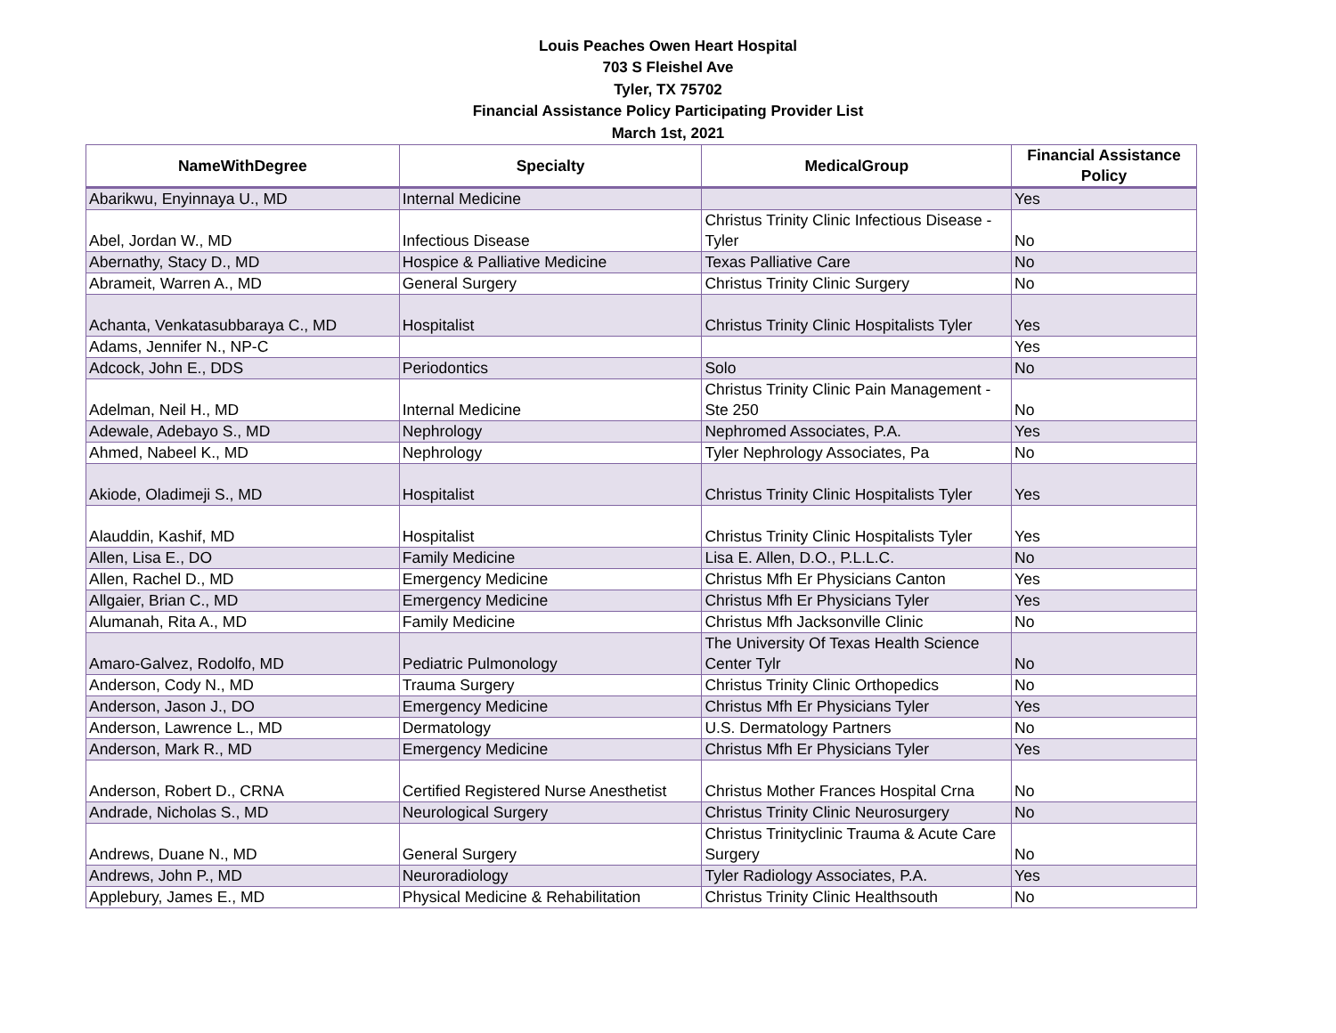Louis Peaches Owen Heart Hospital
703 S Fleishel Ave
Tyler, TX 75702
Financial Assistance Policy Participating Provider List
March 1st, 2021
| NameWithDegree | Specialty | MedicalGroup | Financial Assistance Policy |
| --- | --- | --- | --- |
| Abarikwu, Enyinnaya U., MD | Internal Medicine | | Yes |
| Abel, Jordan W., MD | Infectious Disease | Christus Trinity Clinic Infectious Disease - Tyler | No |
| Abernathy, Stacy D., MD | Hospice & Palliative Medicine | Texas Palliative Care | No |
| Abrameit, Warren A., MD | General Surgery | Christus Trinity Clinic Surgery | No |
| Achanta, Venkatasubbaraya C., MD | Hospitalist | Christus Trinity Clinic Hospitalists Tyler | Yes |
| Adams, Jennifer N., NP-C | | | Yes |
| Adcock, John E., DDS | Periodontics | Solo | No |
| Adelman, Neil H., MD | Internal Medicine | Christus Trinity Clinic Pain Management - Ste 250 | No |
| Adewale, Adebayo S., MD | Nephrology | Nephromed Associates, P.A. | Yes |
| Ahmed, Nabeel K., MD | Nephrology | Tyler Nephrology Associates, Pa | No |
| Akiode, Oladimeji S., MD | Hospitalist | Christus Trinity Clinic Hospitalists Tyler | Yes |
| Alauddin, Kashif, MD | Hospitalist | Christus Trinity Clinic Hospitalists Tyler | Yes |
| Allen, Lisa E., DO | Family Medicine | Lisa E. Allen, D.O., P.L.L.C. | No |
| Allen, Rachel D., MD | Emergency Medicine | Christus Mfh Er Physicians Canton | Yes |
| Allgaier, Brian C., MD | Emergency Medicine | Christus Mfh Er Physicians Tyler | Yes |
| Alumanah, Rita A., MD | Family Medicine | Christus Mfh Jacksonville Clinic | No |
| Amaro-Galvez, Rodolfo, MD | Pediatric Pulmonology | The University Of Texas Health Science Center Tylr | No |
| Anderson, Cody N., MD | Trauma Surgery | Christus Trinity Clinic Orthopedics | No |
| Anderson, Jason J., DO | Emergency Medicine | Christus Mfh Er Physicians Tyler | Yes |
| Anderson, Lawrence L., MD | Dermatology | U.S. Dermatology Partners | No |
| Anderson, Mark R., MD | Emergency Medicine | Christus Mfh Er Physicians Tyler | Yes |
| Anderson, Robert D., CRNA | Certified Registered Nurse Anesthetist | Christus Mother Frances Hospital Crna | No |
| Andrade, Nicholas S., MD | Neurological Surgery | Christus Trinity Clinic Neurosurgery | No |
| Andrews, Duane N., MD | General Surgery | Christus Trinityclinic Trauma & Acute Care Surgery | No |
| Andrews, John P., MD | Neuroradiology | Tyler Radiology Associates, P.A. | Yes |
| Applebury, James E., MD | Physical Medicine & Rehabilitation | Christus Trinity Clinic Healthsouth | No |